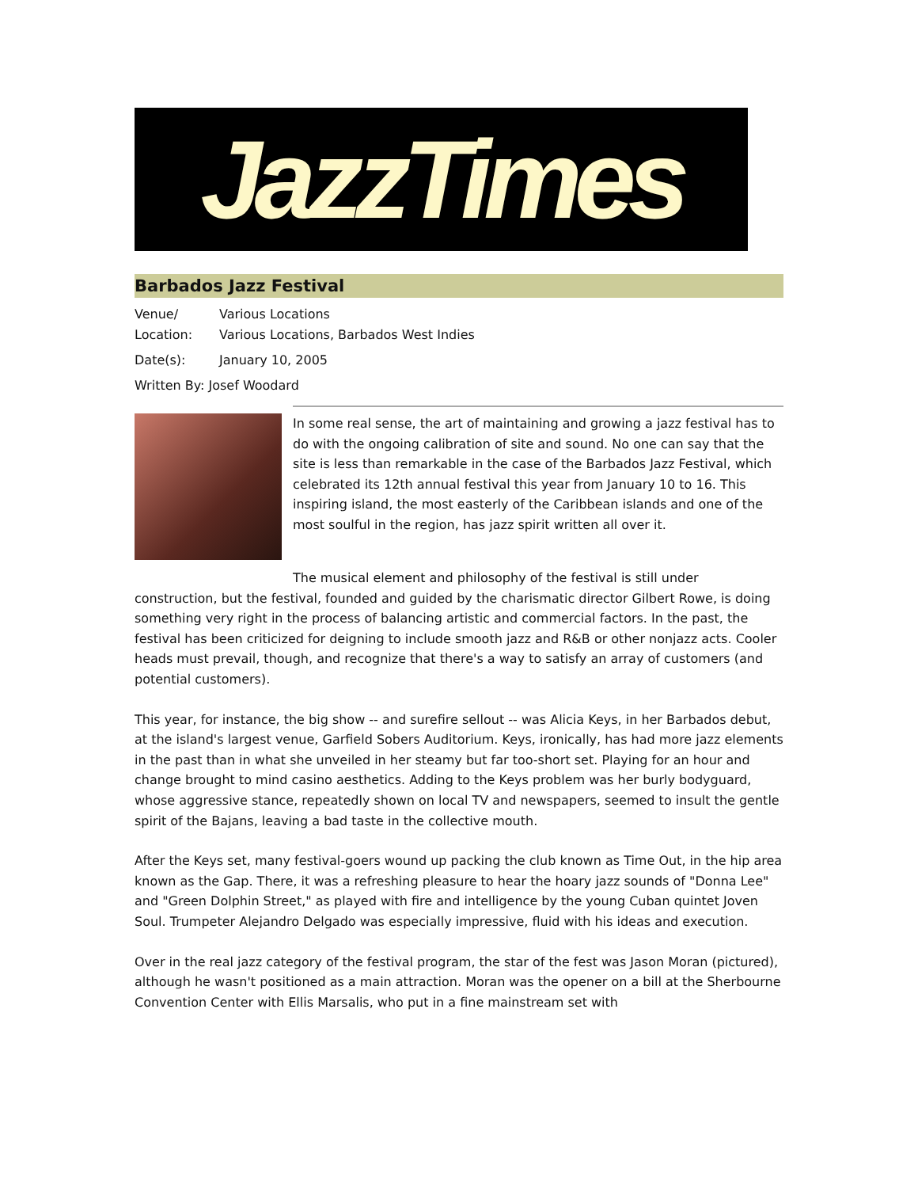JazzTimes
Barbados Jazz Festival
Venue/ Various Locations
Location: Various Locations, Barbados West Indies
Date(s): January 10, 2005
Written By: Josef Woodard
In some real sense, the art of maintaining and growing a jazz festival has to do with the ongoing calibration of site and sound. No one can say that the site is less than remarkable in the case of the Barbados Jazz Festival, which celebrated its 12th annual festival this year from January 10 to 16. This inspiring island, the most easterly of the Caribbean islands and one of the most soulful in the region, has jazz spirit written all over it.
The musical element and philosophy of the festival is still under construction, but the festival, founded and guided by the charismatic director Gilbert Rowe, is doing something very right in the process of balancing artistic and commercial factors. In the past, the festival has been criticized for deigning to include smooth jazz and R&B or other nonjazz acts. Cooler heads must prevail, though, and recognize that there's a way to satisfy an array of customers (and potential customers).
This year, for instance, the big show -- and surefire sellout -- was Alicia Keys, in her Barbados debut, at the island's largest venue, Garfield Sobers Auditorium. Keys, ironically, has had more jazz elements in the past than in what she unveiled in her steamy but far too-short set. Playing for an hour and change brought to mind casino aesthetics. Adding to the Keys problem was her burly bodyguard, whose aggressive stance, repeatedly shown on local TV and newspapers, seemed to insult the gentle spirit of the Bajans, leaving a bad taste in the collective mouth.
After the Keys set, many festival-goers wound up packing the club known as Time Out, in the hip area known as the Gap. There, it was a refreshing pleasure to hear the hoary jazz sounds of "Donna Lee" and "Green Dolphin Street," as played with fire and intelligence by the young Cuban quintet Joven Soul. Trumpeter Alejandro Delgado was especially impressive, fluid with his ideas and execution.
Over in the real jazz category of the festival program, the star of the fest was Jason Moran (pictured), although he wasn't positioned as a main attraction. Moran was the opener on a bill at the Sherbourne Convention Center with Ellis Marsalis, who put in a fine mainstream set with